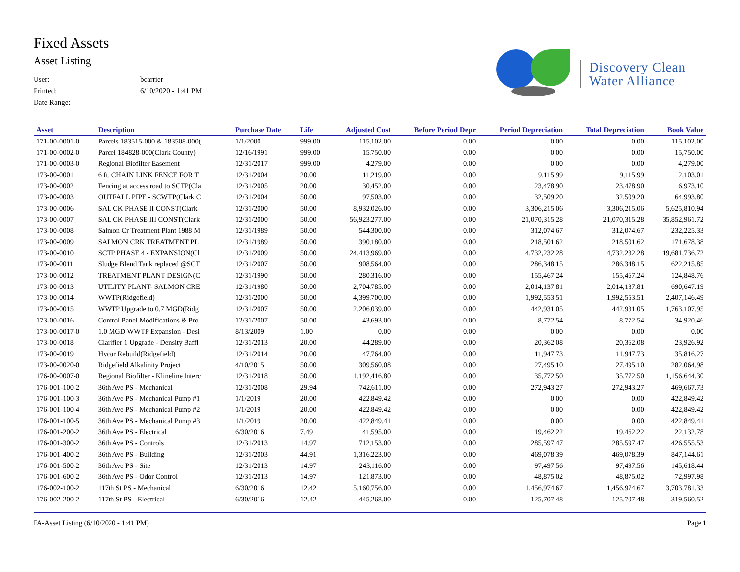Fixed Assets
Asset Listing
User: bcarrier
Printed: 6/10/2020 - 1:41 PM
Date Range:
Discovery Clean
Water Alliance
| Asset | Description | Purchase Date | Life | Adjusted Cost | Before Period Depr | Period Depreciation | Total Depreciation | Book Value |
| --- | --- | --- | --- | --- | --- | --- | --- | --- |
| 171-00-0001-0 | Parcels 183515-000 & 183508-000( | 1/1/2000 | 999.00 | 115,102.00 | 0.00 | 0.00 | 0.00 | 115,102.00 |
| 171-00-0002-0 | Parcel 184828-000(Clark County) | 12/16/1991 | 999.00 | 15,750.00 | 0.00 | 0.00 | 0.00 | 15,750.00 |
| 171-00-0003-0 | Regional Biofilter Easement | 12/31/2017 | 999.00 | 4,279.00 | 0.00 | 0.00 | 0.00 | 4,279.00 |
| 173-00-0001 | 6 ft. CHAIN LINK FENCE FOR T | 12/31/2004 | 20.00 | 11,219.00 | 0.00 | 9,115.99 | 9,115.99 | 2,103.01 |
| 173-00-0002 | Fencing at access road to SCTP(Cla | 12/31/2005 | 20.00 | 30,452.00 | 0.00 | 23,478.90 | 23,478.90 | 6,973.10 |
| 173-00-0003 | OUTFALL PIPE - SCWTP(Clark C | 12/31/2004 | 50.00 | 97,503.00 | 0.00 | 32,509.20 | 32,509.20 | 64,993.80 |
| 173-00-0006 | SAL CK PHASE II CONST(Clark | 12/31/2000 | 50.00 | 8,932,026.00 | 0.00 | 3,306,215.06 | 3,306,215.06 | 5,625,810.94 |
| 173-00-0007 | SAL CK PHASE III CONST(Clark | 12/31/2000 | 50.00 | 56,923,277.00 | 0.00 | 21,070,315.28 | 21,070,315.28 | 35,852,961.72 |
| 173-00-0008 | Salmon Cr Treatment Plant 1988 M | 12/31/1989 | 50.00 | 544,300.00 | 0.00 | 312,074.67 | 312,074.67 | 232,225.33 |
| 173-00-0009 | SALMON CRK TREATMENT PL | 12/31/1989 | 50.00 | 390,180.00 | 0.00 | 218,501.62 | 218,501.62 | 171,678.38 |
| 173-00-0010 | SCTP PHASE 4 - EXPANSION(Cl | 12/31/2009 | 50.00 | 24,413,969.00 | 0.00 | 4,732,232.28 | 4,732,232.28 | 19,681,736.72 |
| 173-00-0011 | Sludge Blend Tank replaced @SCT | 12/31/2007 | 50.00 | 908,564.00 | 0.00 | 286,348.15 | 286,348.15 | 622,215.85 |
| 173-00-0012 | TREATMENT PLANT DESIGN(C | 12/31/1990 | 50.00 | 280,316.00 | 0.00 | 155,467.24 | 155,467.24 | 124,848.76 |
| 173-00-0013 | UTILITY PLANT- SALMON CRE | 12/31/1980 | 50.00 | 2,704,785.00 | 0.00 | 2,014,137.81 | 2,014,137.81 | 690,647.19 |
| 173-00-0014 | WWTP(Ridgefield) | 12/31/2000 | 50.00 | 4,399,700.00 | 0.00 | 1,992,553.51 | 1,992,553.51 | 2,407,146.49 |
| 173-00-0015 | WWTP Upgrade to 0.7 MGD(Ridg | 12/31/2007 | 50.00 | 2,206,039.00 | 0.00 | 442,931.05 | 442,931.05 | 1,763,107.95 |
| 173-00-0016 | Control Panel Modifications & Pro | 12/31/2007 | 50.00 | 43,693.00 | 0.00 | 8,772.54 | 8,772.54 | 34,920.46 |
| 173-00-0017-0 | 1.0 MGD WWTP Expansion - Desi | 8/13/2009 | 1.00 | 0.00 | 0.00 | 0.00 | 0.00 | 0.00 |
| 173-00-0018 | Clarifier 1 Upgrade - Density Baffl | 12/31/2013 | 20.00 | 44,289.00 | 0.00 | 20,362.08 | 20,362.08 | 23,926.92 |
| 173-00-0019 | Hycor Rebuild(Ridgefield) | 12/31/2014 | 20.00 | 47,764.00 | 0.00 | 11,947.73 | 11,947.73 | 35,816.27 |
| 173-00-0020-0 | Ridgefield Alkalinity Project | 4/10/2015 | 50.00 | 309,560.08 | 0.00 | 27,495.10 | 27,495.10 | 282,064.98 |
| 176-00-0007-0 | Regional Biofilter - Klineline Interc | 12/31/2018 | 50.00 | 1,192,416.80 | 0.00 | 35,772.50 | 35,772.50 | 1,156,644.30 |
| 176-001-100-2 | 36th Ave PS - Mechanical | 12/31/2008 | 29.94 | 742,611.00 | 0.00 | 272,943.27 | 272,943.27 | 469,667.73 |
| 176-001-100-3 | 36th Ave PS - Mechanical Pump #1 | 1/1/2019 | 20.00 | 422,849.42 | 0.00 | 0.00 | 0.00 | 422,849.42 |
| 176-001-100-4 | 36th Ave PS - Mechanical Pump #2 | 1/1/2019 | 20.00 | 422,849.42 | 0.00 | 0.00 | 0.00 | 422,849.42 |
| 176-001-100-5 | 36th Ave PS - Mechanical Pump #3 | 1/1/2019 | 20.00 | 422,849.41 | 0.00 | 0.00 | 0.00 | 422,849.41 |
| 176-001-200-2 | 36th Ave PS - Electrical | 6/30/2016 | 7.49 | 41,595.00 | 0.00 | 19,462.22 | 19,462.22 | 22,132.78 |
| 176-001-300-2 | 36th Ave PS - Controls | 12/31/2013 | 14.97 | 712,153.00 | 0.00 | 285,597.47 | 285,597.47 | 426,555.53 |
| 176-001-400-2 | 36th Ave PS - Building | 12/31/2003 | 44.91 | 1,316,223.00 | 0.00 | 469,078.39 | 469,078.39 | 847,144.61 |
| 176-001-500-2 | 36th Ave PS - Site | 12/31/2013 | 14.97 | 243,116.00 | 0.00 | 97,497.56 | 97,497.56 | 145,618.44 |
| 176-001-600-2 | 36th Ave PS - Odor Control | 12/31/2013 | 14.97 | 121,873.00 | 0.00 | 48,875.02 | 48,875.02 | 72,997.98 |
| 176-002-100-2 | 117th St PS - Mechanical | 6/30/2016 | 12.42 | 5,160,756.00 | 0.00 | 1,456,974.67 | 1,456,974.67 | 3,703,781.33 |
| 176-002-200-2 | 117th St PS - Electrical | 6/30/2016 | 12.42 | 445,268.00 | 0.00 | 125,707.48 | 125,707.48 | 319,560.52 |
FA-Asset Listing (6/10/2020 - 1:41 PM) Page 1